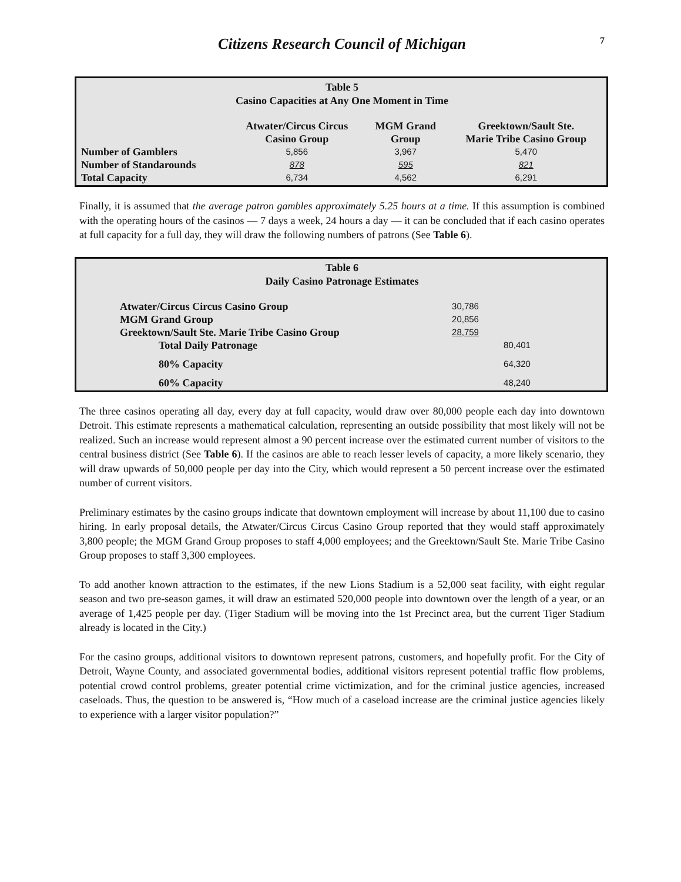Citizens Research Council of Michigan 7
Table 5
Casino Capacities at Any One Moment in Time
| | Atwater/Circus Circus Casino Group | MGM Grand Group | Greektown/Sault Ste. Marie Tribe Casino Group |
| --- | --- | --- | --- |
| Number of Gamblers | 5,856 | 3,967 | 5,470 |
| Number of Standarounds | 878 | 595 | 821 |
| Total Capacity | 6,734 | 4,562 | 6,291 |
Finally, it is assumed that the average patron gambles approximately 5.25 hours at a time. If this assumption is combined with the operating hours of the casinos — 7 days a week, 24 hours a day — it can be concluded that if each casino operates at full capacity for a full day, they will draw the following numbers of patrons (See Table 6).
Table 6
Daily Casino Patronage Estimates
| Atwater/Circus Circus Casino Group | 30,786 | |
| MGM Grand Group | 20,856 | |
| Greektown/Sault Ste. Marie Tribe Casino Group | 28,759 | |
| Total Daily Patronage | | 80,401 |
| 80% Capacity | | 64,320 |
| 60% Capacity | | 48,240 |
The three casinos operating all day, every day at full capacity, would draw over 80,000 people each day into downtown Detroit. This estimate represents a mathematical calculation, representing an outside possibility that most likely will not be realized. Such an increase would represent almost a 90 percent increase over the estimated current number of visitors to the central business district (See Table 6). If the casinos are able to reach lesser levels of capacity, a more likely scenario, they will draw upwards of 50,000 people per day into the City, which would represent a 50 percent increase over the estimated number of current visitors.
Preliminary estimates by the casino groups indicate that downtown employment will increase by about 11,100 due to casino hiring. In early proposal details, the Atwater/Circus Circus Casino Group reported that they would staff approximately 3,800 people; the MGM Grand Group proposes to staff 4,000 employees; and the Greektown/Sault Ste. Marie Tribe Casino Group proposes to staff 3,300 employees.
To add another known attraction to the estimates, if the new Lions Stadium is a 52,000 seat facility, with eight regular season and two pre-season games, it will draw an estimated 520,000 people into downtown over the length of a year, or an average of 1,425 people per day. (Tiger Stadium will be moving into the 1st Precinct area, but the current Tiger Stadium already is located in the City.)
For the casino groups, additional visitors to downtown represent patrons, customers, and hopefully profit. For the City of Detroit, Wayne County, and associated governmental bodies, additional visitors represent potential traffic flow problems, potential crowd control problems, greater potential crime victimization, and for the criminal justice agencies, increased caseloads. Thus, the question to be answered is, “How much of a caseload increase are the criminal justice agencies likely to experience with a larger visitor population?”